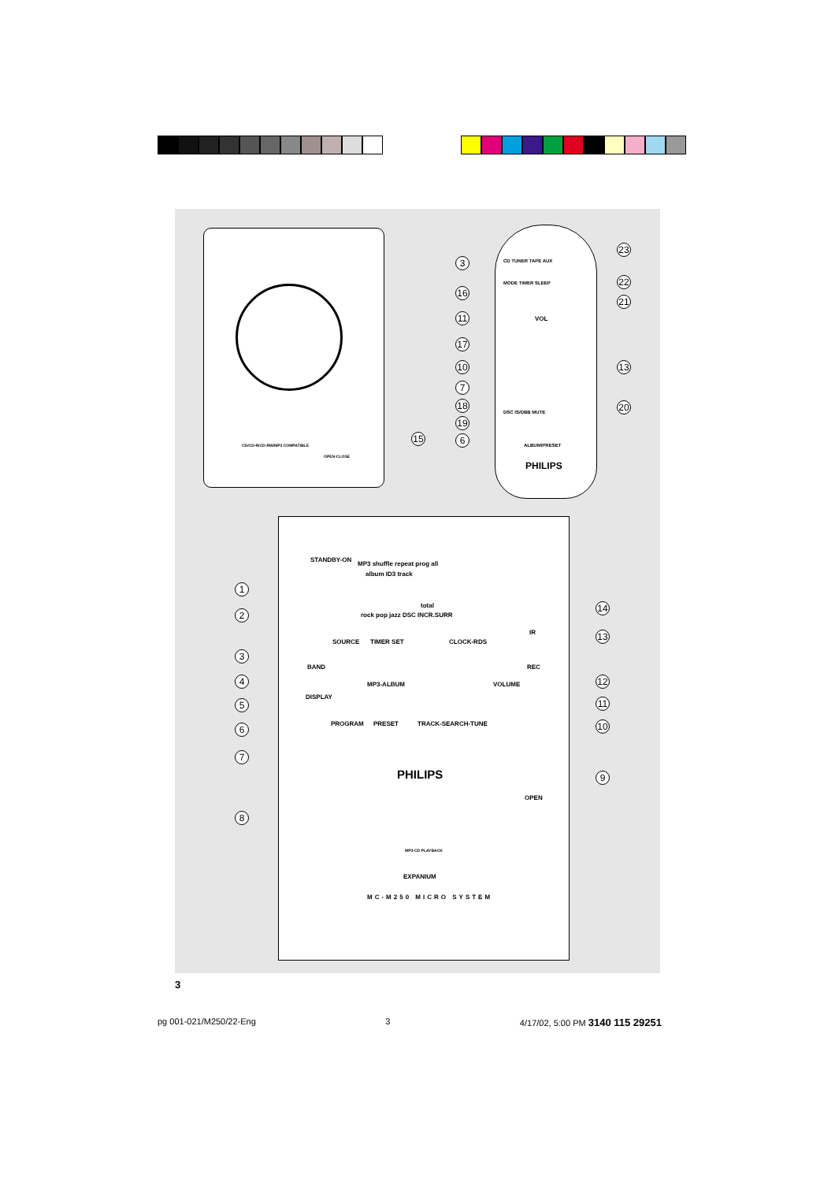CD/CD-R/CD-RW/MP3 COMPATIBLE
OPEN-CLOSE
15
CD TUNER TAPE AUX
MODE TIMER SLEEP
VOL
DSC IS/DBB MUTE
ALBUM/PRESET
PHILIPS
3
16
11
17
10
7
18
19
6
23
22
21
13
20
STANDBY-ON
MP3 shuffle repeat prog all
album ID3 track
total
rock pop jazz DSC INCR.SURR
IR
SOURCE TIMER SET CLOCK-RDS
BAND REC
MP3-ALBUM VOLUME
DISPLAY
PROGRAM PRESET TRACK-SEARCH-TUNE
PHILIPS
OPEN
MP3-CD PLAYBACK
EXPANIUM
MC-M250 MICRO SYSTEM
1
2
3
4
5
6
7
8
14
13
12
11
10
9
3
pg 001-021/M250/22-Eng 3 4/17/02, 5:00 PM 3140 115 29251